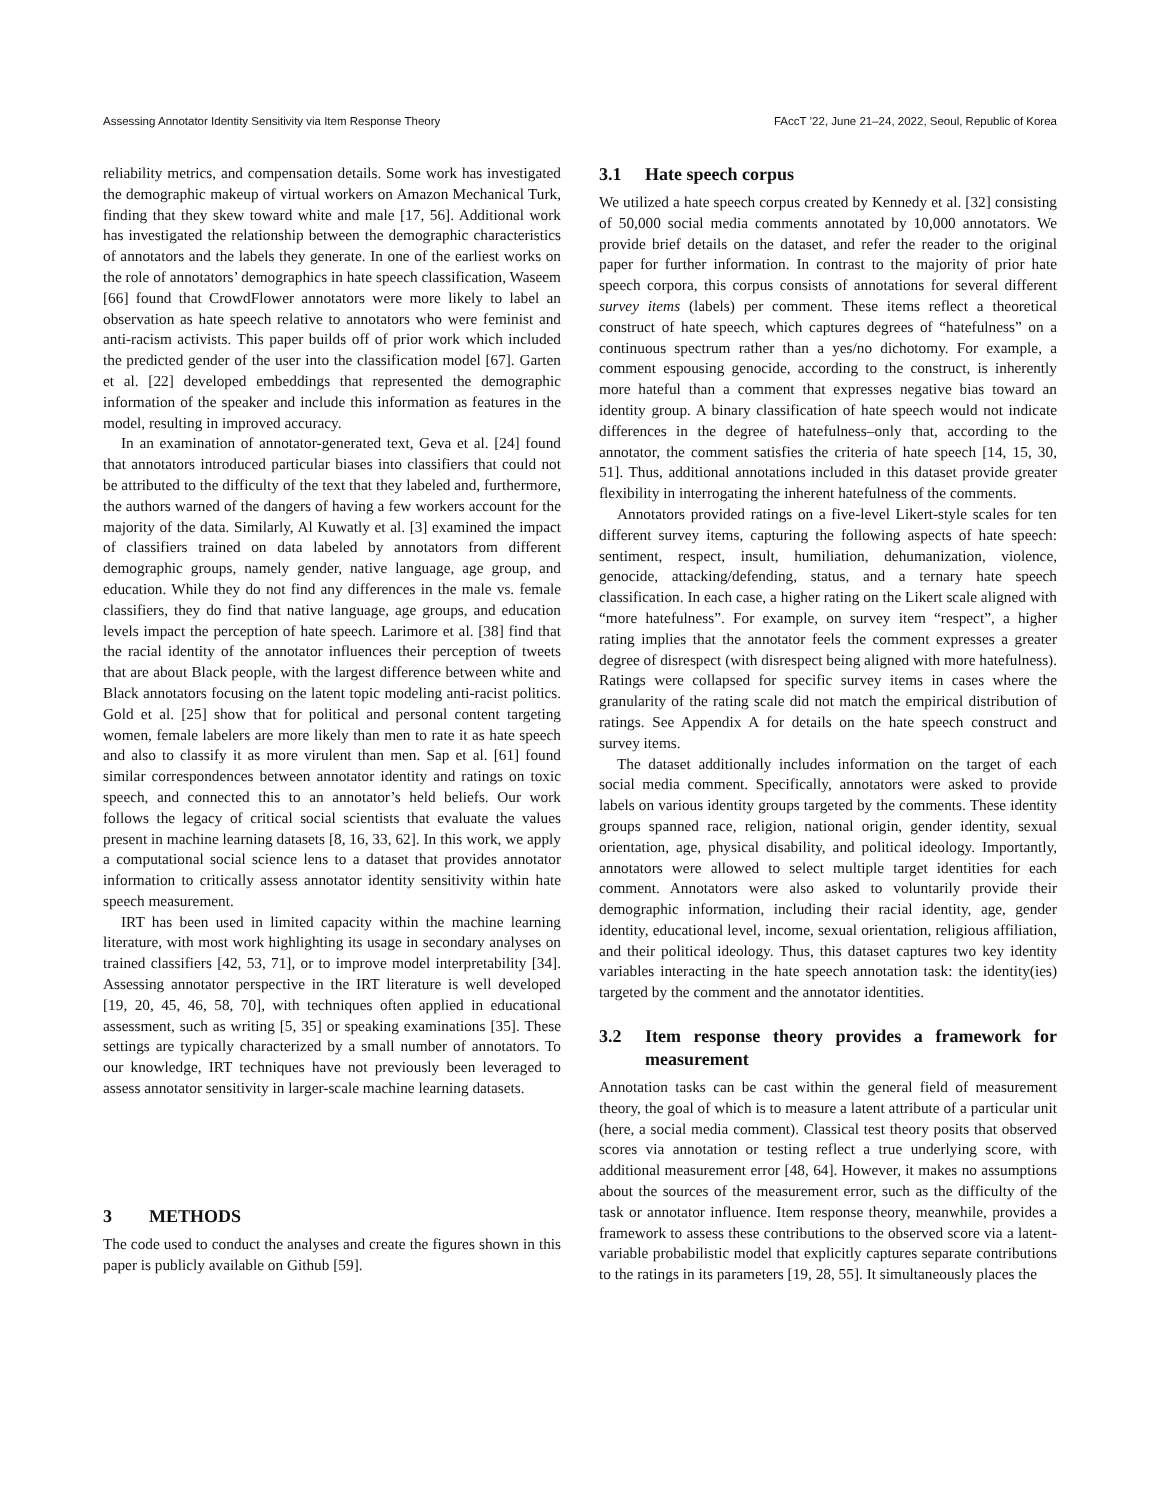Assessing Annotator Identity Sensitivity via Item Response Theory FAccT ’22, June 21–24, 2022, Seoul, Republic of Korea
reliability metrics, and compensation details. Some work has investigated the demographic makeup of virtual workers on Amazon Mechanical Turk, finding that they skew toward white and male [17, 56]. Additional work has investigated the relationship between the demographic characteristics of annotators and the labels they generate. In one of the earliest works on the role of annotators’ demographics in hate speech classification, Waseem [66] found that CrowdFlower annotators were more likely to label an observation as hate speech relative to annotators who were feminist and anti-racism activists. This paper builds off of prior work which included the predicted gender of the user into the classification model [67]. Garten et al. [22] developed embeddings that represented the demographic information of the speaker and include this information as features in the model, resulting in improved accuracy.
In an examination of annotator-generated text, Geva et al. [24] found that annotators introduced particular biases into classifiers that could not be attributed to the difficulty of the text that they labeled and, furthermore, the authors warned of the dangers of having a few workers account for the majority of the data. Similarly, Al Kuwatly et al. [3] examined the impact of classifiers trained on data labeled by annotators from different demographic groups, namely gender, native language, age group, and education. While they do not find any differences in the male vs. female classifiers, they do find that native language, age groups, and education levels impact the perception of hate speech. Larimore et al. [38] find that the racial identity of the annotator influences their perception of tweets that are about Black people, with the largest difference between white and Black annotators focusing on the latent topic modeling anti-racist politics. Gold et al. [25] show that for political and personal content targeting women, female labelers are more likely than men to rate it as hate speech and also to classify it as more virulent than men. Sap et al. [61] found similar correspondences between annotator identity and ratings on toxic speech, and connected this to an annotator’s held beliefs. Our work follows the legacy of critical social scientists that evaluate the values present in machine learning datasets [8, 16, 33, 62]. In this work, we apply a computational social science lens to a dataset that provides annotator information to critically assess annotator identity sensitivity within hate speech measurement.
IRT has been used in limited capacity within the machine learning literature, with most work highlighting its usage in secondary analyses on trained classifiers [42, 53, 71], or to improve model interpretability [34]. Assessing annotator perspective in the IRT literature is well developed [19, 20, 45, 46, 58, 70], with techniques often applied in educational assessment, such as writing [5, 35] or speaking examinations [35]. These settings are typically characterized by a small number of annotators. To our knowledge, IRT techniques have not previously been leveraged to assess annotator sensitivity in larger-scale machine learning datasets.
3 METHODS
The code used to conduct the analyses and create the figures shown in this paper is publicly available on Github [59].
3.1 Hate speech corpus
We utilized a hate speech corpus created by Kennedy et al. [32] consisting of 50,000 social media comments annotated by 10,000 annotators. We provide brief details on the dataset, and refer the reader to the original paper for further information. In contrast to the majority of prior hate speech corpora, this corpus consists of annotations for several different survey items (labels) per comment. These items reflect a theoretical construct of hate speech, which captures degrees of “hatefulness” on a continuous spectrum rather than a yes/no dichotomy. For example, a comment espousing genocide, according to the construct, is inherently more hateful than a comment that expresses negative bias toward an identity group. A binary classification of hate speech would not indicate differences in the degree of hatefulness–only that, according to the annotator, the comment satisfies the criteria of hate speech [14, 15, 30, 51]. Thus, additional annotations included in this dataset provide greater flexibility in interrogating the inherent hatefulness of the comments.
Annotators provided ratings on a five-level Likert-style scales for ten different survey items, capturing the following aspects of hate speech: sentiment, respect, insult, humiliation, dehumanization, violence, genocide, attacking/defending, status, and a ternary hate speech classification. In each case, a higher rating on the Likert scale aligned with “more hatefulness”. For example, on survey item “respect”, a higher rating implies that the annotator feels the comment expresses a greater degree of disrespect (with disrespect being aligned with more hatefulness). Ratings were collapsed for specific survey items in cases where the granularity of the rating scale did not match the empirical distribution of ratings. See Appendix A for details on the hate speech construct and survey items.
The dataset additionally includes information on the target of each social media comment. Specifically, annotators were asked to provide labels on various identity groups targeted by the comments. These identity groups spanned race, religion, national origin, gender identity, sexual orientation, age, physical disability, and political ideology. Importantly, annotators were allowed to select multiple target identities for each comment. Annotators were also asked to voluntarily provide their demographic information, including their racial identity, age, gender identity, educational level, income, sexual orientation, religious affiliation, and their political ideology. Thus, this dataset captures two key identity variables interacting in the hate speech annotation task: the identity(ies) targeted by the comment and the annotator identities.
3.2 Item response theory provides a framework for measurement
Annotation tasks can be cast within the general field of measurement theory, the goal of which is to measure a latent attribute of a particular unit (here, a social media comment). Classical test theory posits that observed scores via annotation or testing reflect a true underlying score, with additional measurement error [48, 64]. However, it makes no assumptions about the sources of the measurement error, such as the difficulty of the task or annotator influence. Item response theory, meanwhile, provides a framework to assess these contributions to the observed score via a latent-variable probabilistic model that explicitly captures separate contributions to the ratings in its parameters [19, 28, 55]. It simultaneously places the